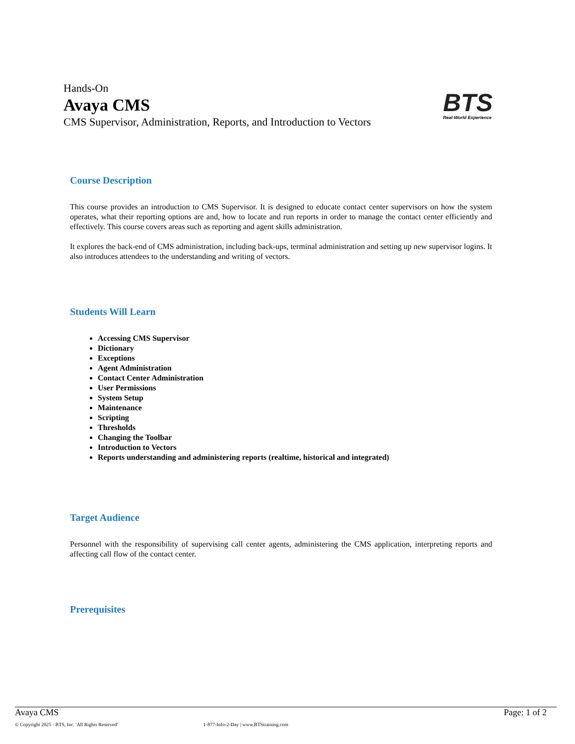Hands-On
Avaya CMS
CMS Supervisor, Administration, Reports, and Introduction to Vectors
BTS
Real-World Experience
Course Description
This course provides an introduction to CMS Supervisor. It is designed to educate contact center supervisors on how the system operates, what their reporting options are and, how to locate and run reports in order to manage the contact center efficiently and effectively. This course covers areas such as reporting and agent skills administration.
It explores the back-end of CMS administration, including back-ups, terminal administration and setting up new supervisor logins. It also introduces attendees to the understanding and writing of vectors.
Students Will Learn
Accessing CMS Supervisor
Dictionary
Exceptions
Agent Administration
Contact Center Administration
User Permissions
System Setup
Maintenance
Scripting
Thresholds
Changing the Toolbar
Introduction to Vectors
Reports understanding and administering reports (realtime, historical and integrated)
Target Audience
Personnel with the responsibility of supervising call center agents, administering the CMS application, interpreting reports and affecting call flow of the contact center.
Prerequisites
Avaya CMS Page: 1 of 2
© Copyright 2025 - BTS, Inc. 'All Rights Reserved' 1-877-Info-2-Day | www.BTStraining.com